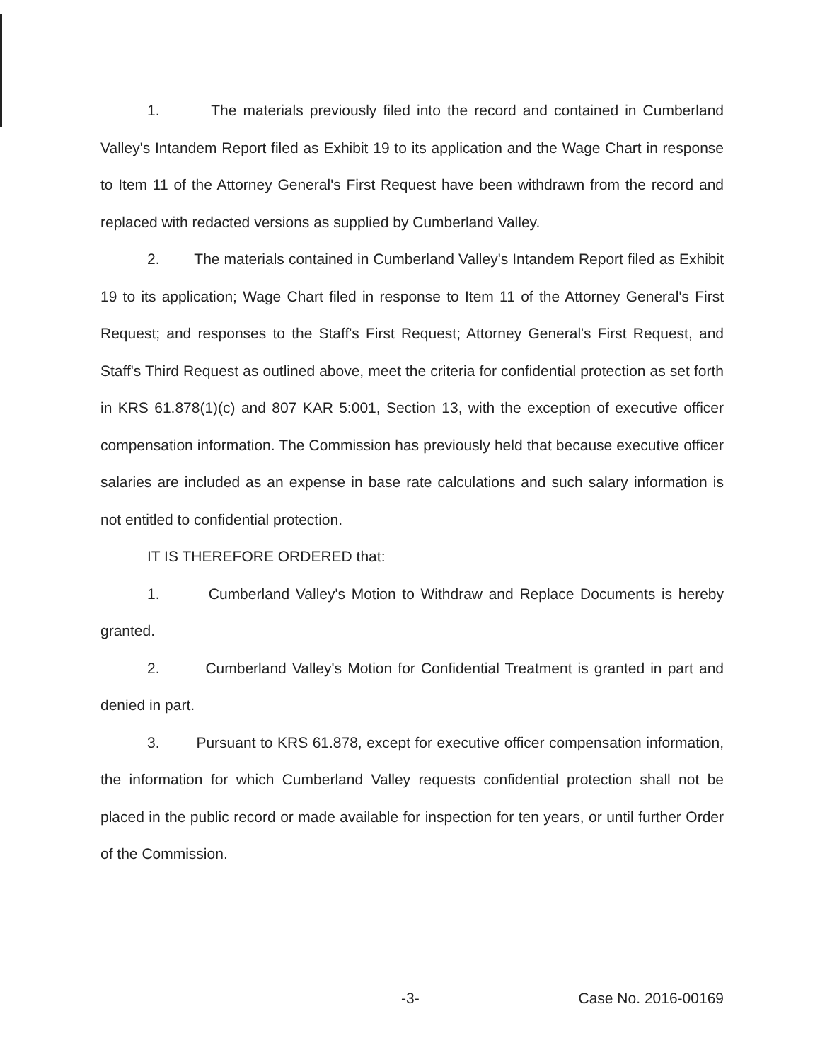1. The materials previously filed into the record and contained in Cumberland Valley's Intandem Report filed as Exhibit 19 to its application and the Wage Chart in response to Item 11 of the Attorney General's First Request have been withdrawn from the record and replaced with redacted versions as supplied by Cumberland Valley.
2. The materials contained in Cumberland Valley's Intandem Report filed as Exhibit 19 to its application; Wage Chart filed in response to Item 11 of the Attorney General's First Request; and responses to the Staff's First Request; Attorney General's First Request, and Staff's Third Request as outlined above, meet the criteria for confidential protection as set forth in KRS 61.878(1)(c) and 807 KAR 5:001, Section 13, with the exception of executive officer compensation information. The Commission has previously held that because executive officer salaries are included as an expense in base rate calculations and such salary information is not entitled to confidential protection.
IT IS THEREFORE ORDERED that:
1. Cumberland Valley's Motion to Withdraw and Replace Documents is hereby granted.
2. Cumberland Valley's Motion for Confidential Treatment is granted in part and denied in part.
3. Pursuant to KRS 61.878, except for executive officer compensation information, the information for which Cumberland Valley requests confidential protection shall not be placed in the public record or made available for inspection for ten years, or until further Order of the Commission.
-3- Case No. 2016-00169